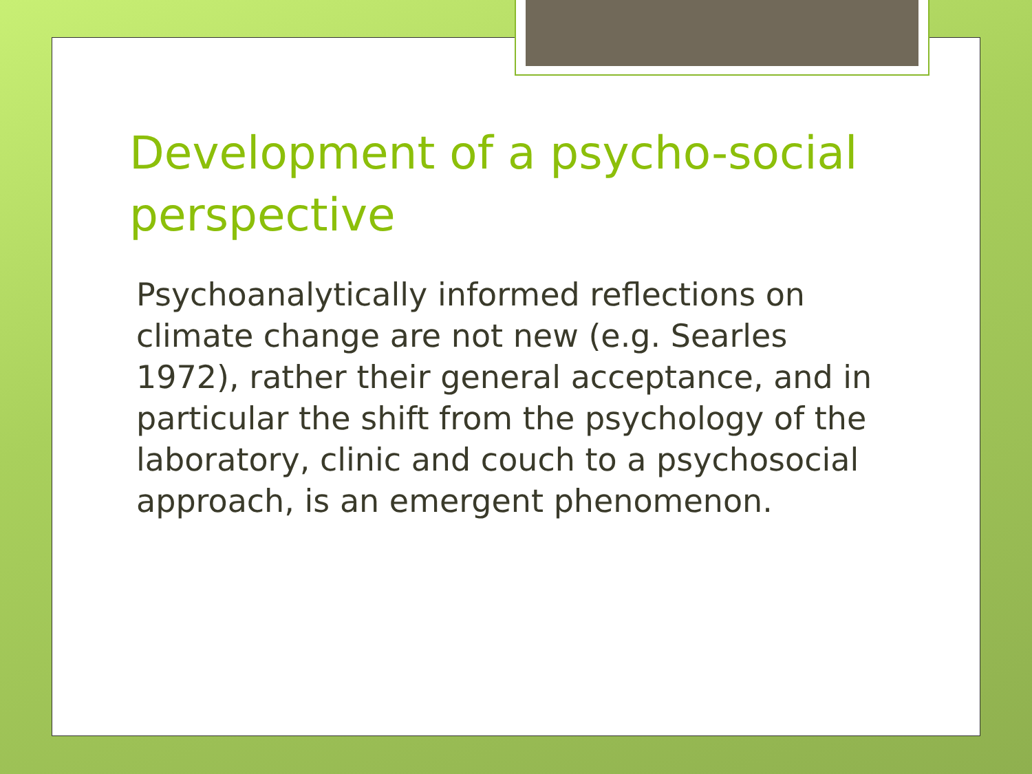Development of a psycho-social perspective
Psychoanalytically informed reflections on climate change are not new (e.g. Searles 1972), rather their general acceptance, and in particular the shift from the psychology of the laboratory, clinic and couch to a psychosocial approach, is an emergent phenomenon.